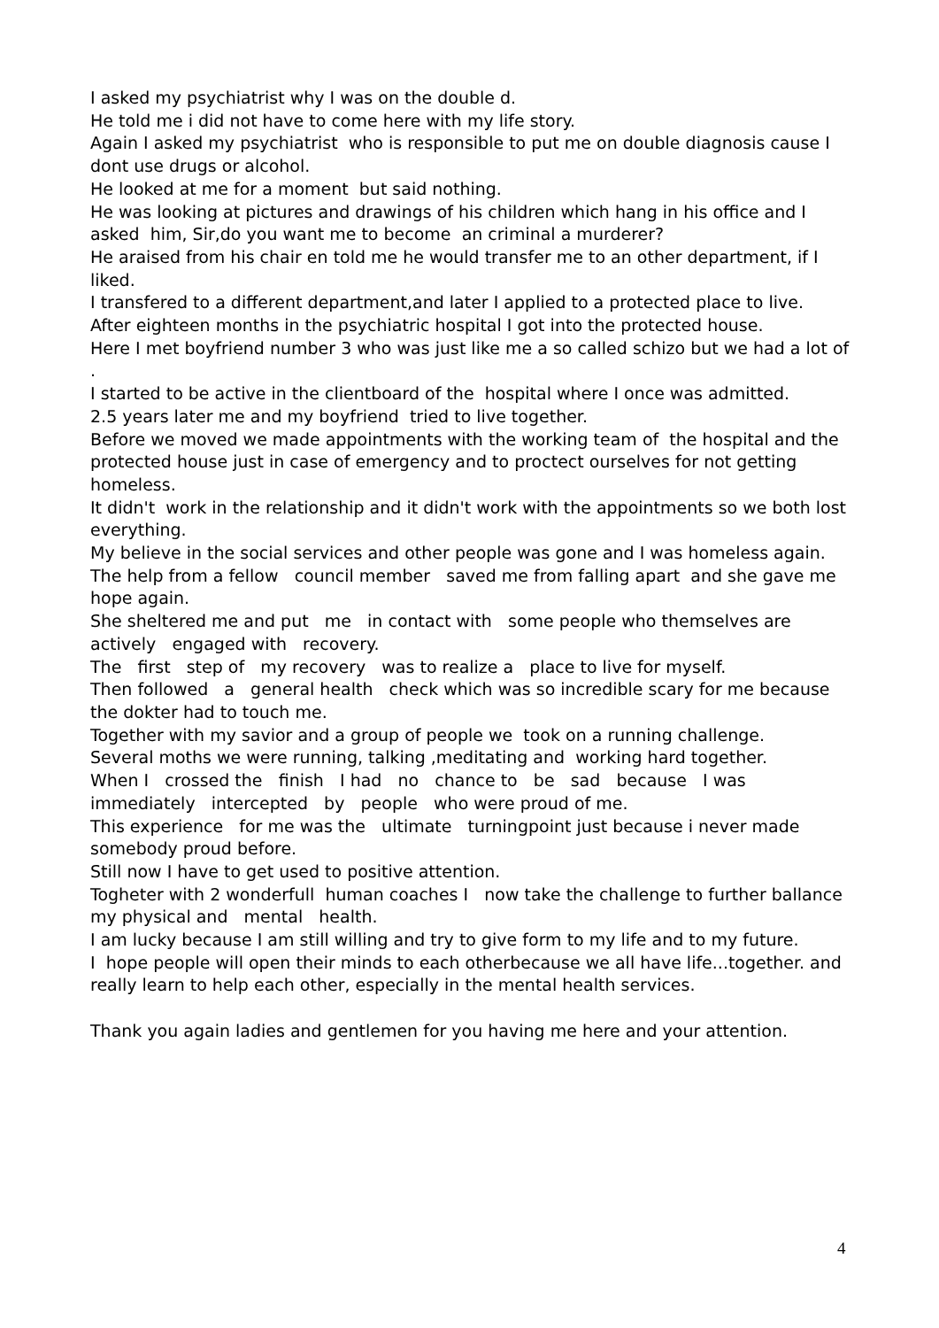I asked my psychiatrist why I was on the double d.
He told me i did not have to come here with my life story.
Again I asked my psychiatrist who is responsible to put me on double diagnosis cause I dont use drugs or alcohol.
He looked at me for a moment but said nothing.
He was looking at pictures and drawings of his children which hang in his office and I asked him, Sir,do you want me to become an criminal a murderer?
He araised from his chair en told me he would transfer me to an other department, if I liked.
I transfered to a different department,and later I applied to a protected place to live.
After eighteen months in the psychiatric hospital I got into the protected house.
Here I met boyfriend number 3 who was just like me a so called schizo but we had a lot of .
I started to be active in the clientboard of the hospital where I once was admitted.
2.5 years later me and my boyfriend tried to live together.
Before we moved we made appointments with the working team of the hospital and the protected house just in case of emergency and to proctect ourselves for not getting homeless.
It didn't work in the relationship and it didn't work with the appointments so we both lost everything.
My believe in the social services and other people was gone and I was homeless again.
The help from a fellow council member saved me from falling apart and she gave me hope again.
She sheltered me and put me in contact with some people who themselves are actively engaged with recovery.
The first step of my recovery was to realize a place to live for myself.
Then followed a general health check which was so incredible scary for me because the dokter had to touch me.
Together with my savior and a group of people we took on a running challenge.
Several moths we were running, talking ,meditating and working hard together.
When I crossed the finish I had no chance to be sad because I was immediately intercepted by people who were proud of me.
This experience for me was the ultimate turningpoint just because i never made somebody proud before.
Still now I have to get used to positive attention.
Togheter with 2 wonderfull human coaches I now take the challenge to further ballance my physical and mental health.
I am lucky because I am still willing and try to give form to my life and to my future.
I hope people will open their minds to each otherbecause we all have life...together. and really learn to help each other, especially in the mental health services.
Thank you again ladies and gentlemen for you having me here and your attention.
4